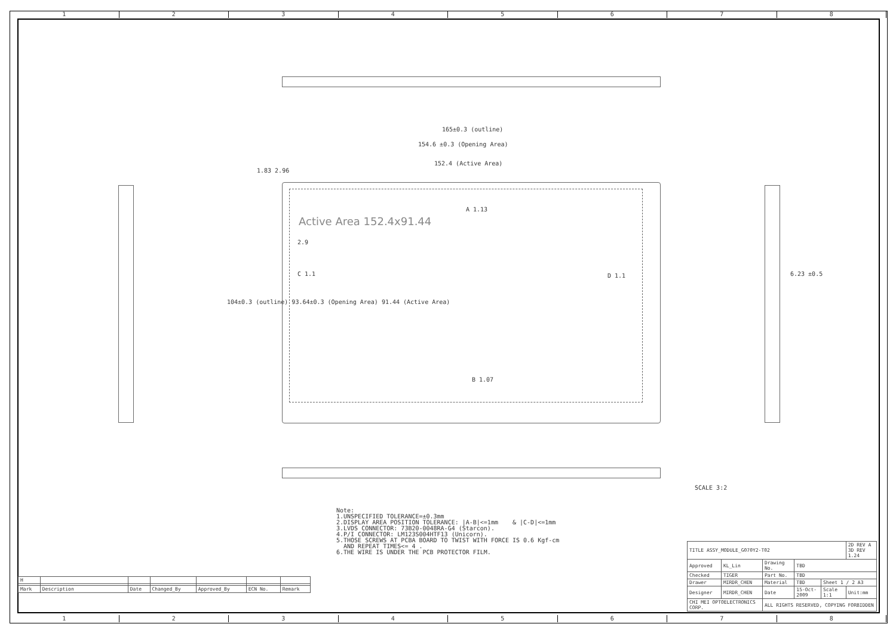12345678
165±0.3 (outline)
154.6 ±0.3 (Opening Area)
152.4 (Active Area)
Active Area 152.4x91.44
2.9
C 1.1 D 1.1
A 1.13
B 1.07
104±0.3 (outline) 93.64±0.3 (Opening Area) 91.44 (Active Area)
1.83 2.96
6.23 ±0.5
SCALE 3:2
Note: 1.UNSPECIFIED TOLERANCE=±0.3mm 2.DISPLAY AREA POSITION TOLERANCE: |A-B|<=1mm & |C-D|<=1mm 3.LVDS CONNECTOR: 73B20-0048RA-G4 (Starcon). 4.P/I CONNECTOR: LM123S004HTF13 (Unicorn). 5.THOSE SCREWS AT PCBA BOARD TO TWIST WITH FORCE IS 0.6 Kgf-cm AND REPEAT TIMES<= 4 . 6.THE WIRE IS UNDER THE PCB PROTECTOR FILM.
| H | | | | | | |
| Mark | Description | Date | Changed_By | Approved_By | ECN No. | Remark |
| TITLE ASSY_MODULE_G070Y2-T02 | | | | | | 2D REV A 3D REV 1.24 |
| Approved | KL_Lin | Drawing No. | TBD | | | |
| Checked | TIGER | Part No. | TBD | | | |
| Drawer | MIRDR_CHEN | Material | TBD | Sheet 1 / 2 A3 | | |
| Designer | MIRDR_CHEN | Date | 15-Oct-2009 | Scale 1:1 | Unit:mm | |
| CHI MEI OPTOELECTRONICS CORP. | | ALL RIGHTS RESERVED, COPYING FORBIDDEN | | | | |
12345678